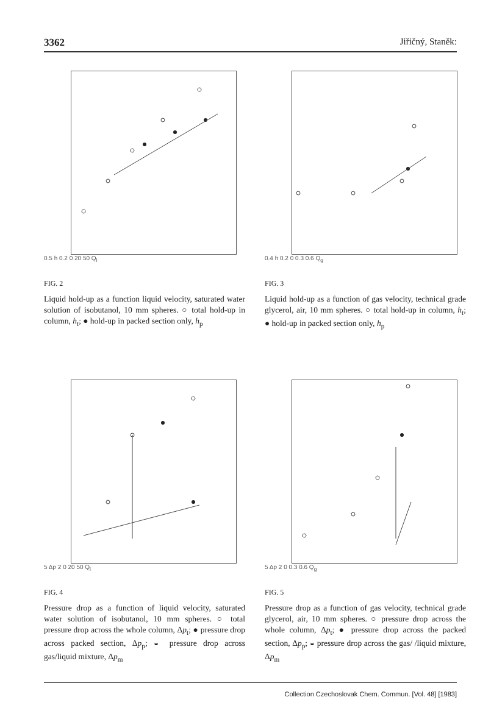3362 Jiřičný, Staněk:
0.5 h 0.2 0 20 50 Q<sub>l</sub>
FIG. 2
Liquid hold-up as a function liquid velocity, saturated water solution of isobutanol, 10 mm spheres. ○ total hold-up in column, h<sub>t</sub>; ● hold-up in packed section only, h<sub>p</sub>
0.4 h 0.2 0 0.3 0.6 Q<sub>g</sub>
FIG. 3
Liquid hold-up as a function of gas velocity, technical grade glycerol, air, 10 mm spheres. ○ total hold-up in column, h<sub>t</sub>; ● hold-up in packed section only, h<sub>p</sub>
5 Δp 2 0 20 50 Q<sub>l</sub>
FIG. 4
Pressure drop as a function of liquid velocity, saturated water solution of isobutanol, 10 mm spheres. ○ total pressure drop across the whole column, Δp<sub>t</sub>; ● pressure drop across packed section, Δp<sub>p</sub>; ◒ pressure drop across gas/liquid mixture, Δp<sub>m</sub>
5 Δp 2 0 0.3 0.6 Q<sub>g</sub>
FIG. 5
Pressure drop as a function of gas velocity, technical grade glycerol, air, 10 mm spheres. ○ pressure drop across the whole column, Δp<sub>t</sub>; ● pressure drop across the packed section, Δp<sub>p</sub>; ◒ pressure drop across the gas/ /liquid mixture, Δp<sub>m</sub>
Collection Czechoslovak Chem. Commun. [Vol. 48] [1983]